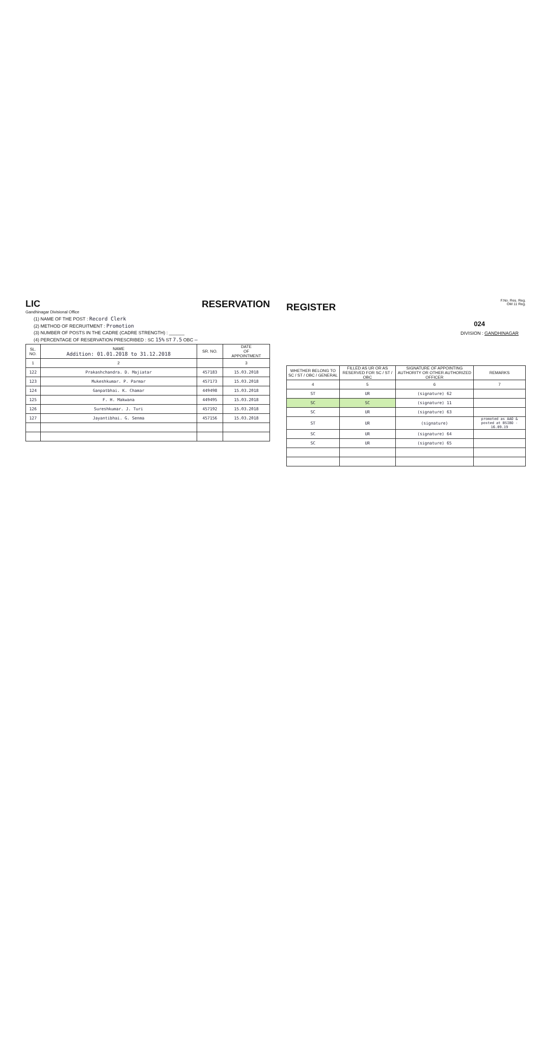LIC
Gandhinagar Divisional Office
RESERVATION
(1) NAME OF THE POST : Record Clerk
(2) METHOD OF RECRUITMENT : Promotion
(3) NUMBER OF POSTS IN THE CADRE (CADRE STRENGTH) : ______
(4) PERCENTAGE OF RESERVATION PRESCRIBED : SC 15% ST 7.5 OBC –
| SL. NO. | NAME Addition: 01.01.2018 to 31.12.2018 | SR. NO. | DATE OF APPOINTMENT |
| --- | --- | --- | --- |
| 1 | 2 | | 3 |
| 122 | Prakashchandra. D. Majiatar | 457183 | 15.03.2018 |
| 123 | Mukeshkumar. P. Parmar | 457173 | 15.03.2018 |
| 124 | Ganpatbhai. K. Chamar | 449498 | 15.03.2018 |
| 125 | F. H. Makwana | 449495 | 15.03.2018 |
| 126 | Sureshkumar. J. Turi | 457192 | 15.03.2018 |
| 127 | Jayantibhai. G. Senma | 457156 | 15.03.2018 |
REGISTER
F.No. Res. Reg.
OM 11 Reg.
024
DIVISION : GANDHINAGAR
| WHETHER BELONG TO SC / ST / OBC / GENERAL | FILLED AS UR OR AS RESERVED FOR SC / ST / OBC | SIGNATURE OF APPOINTING AUTHORITY OR OTHER AUTHORIZED OFFICER | REMARKS |
| --- | --- | --- | --- |
| 4 | 5 | 6 | 7 |
| ST | UR | (signature) 62 | |
| SC | SC | (signature) 11 | |
| SC | UR | (signature) 63 | |
| ST | UR | (signature) | promoted as AAO & posted at BSIBO - 16.09.19 |
| SC | UR | (signature) 64 | |
| SC | UR | (signature) 65 | |